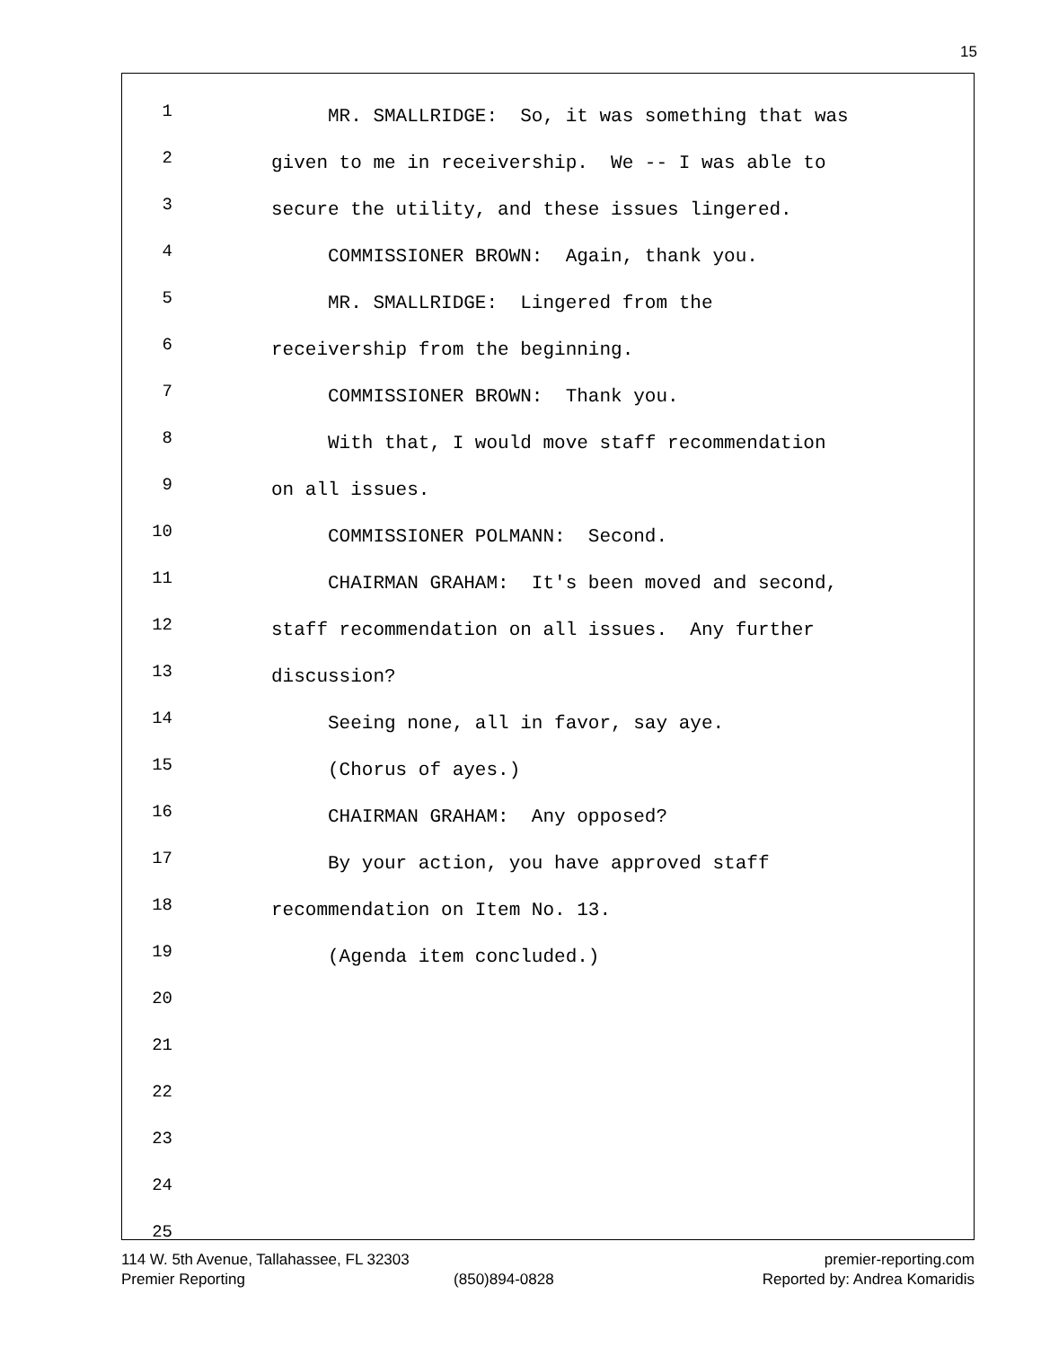15
1 MR. SMALLRIDGE: So, it was something that was
2 given to me in receivership. We -- I was able to
3 secure the utility, and these issues lingered.
4 COMMISSIONER BROWN: Again, thank you.
5 MR. SMALLRIDGE: Lingered from the
6 receivership from the beginning.
7 COMMISSIONER BROWN: Thank you.
8 With that, I would move staff recommendation
9 on all issues.
10 COMMISSIONER POLMANN: Second.
11 CHAIRMAN GRAHAM: It's been moved and second,
12 staff recommendation on all issues. Any further
13 discussion?
14 Seeing none, all in favor, say aye.
15 (Chorus of ayes.)
16 CHAIRMAN GRAHAM: Any opposed?
17 By your action, you have approved staff
18 recommendation on Item No. 13.
19 (Agenda item concluded.)
20
21
22
23
24
25
114 W. 5th Avenue, Tallahassee, FL 32303 premier-reporting.com
Premier Reporting (850)894-0828 Reported by: Andrea Komaridis